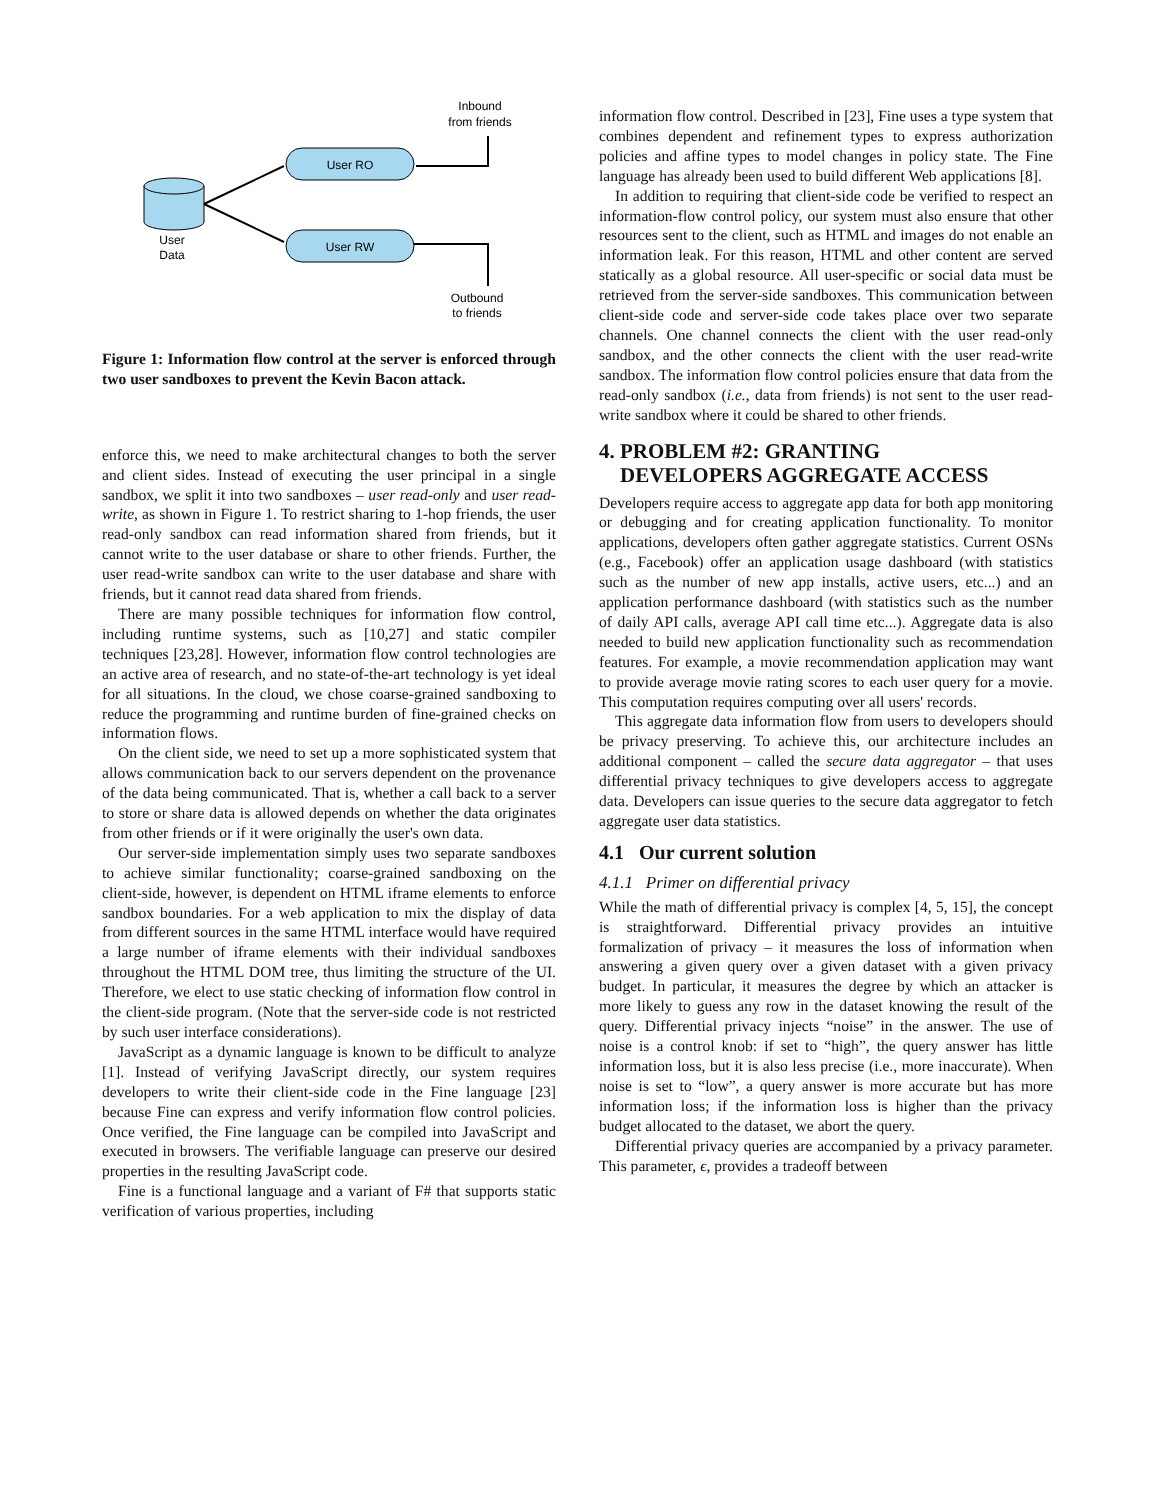Inbound
from friends
User RO
User RW
User
Data
Outbound
to friends
Figure 1: Information flow control at the server is enforced through two user sandboxes to prevent the Kevin Bacon attack.
enforce this, we need to make architectural changes to both the server and client sides. Instead of executing the user principal in a single sandbox, we split it into two sandboxes – user read-only and user read-write, as shown in Figure 1. To restrict sharing to 1-hop friends, the user read-only sandbox can read information shared from friends, but it cannot write to the user database or share to other friends. Further, the user read-write sandbox can write to the user database and share with friends, but it cannot read data shared from friends.
There are many possible techniques for information flow control, including runtime systems, such as [10,27] and static compiler techniques [23,28]. However, information flow control technologies are an active area of research, and no state-of-the-art technology is yet ideal for all situations. In the cloud, we chose coarse-grained sandboxing to reduce the programming and runtime burden of fine-grained checks on information flows.
On the client side, we need to set up a more sophisticated system that allows communication back to our servers dependent on the provenance of the data being communicated. That is, whether a call back to a server to store or share data is allowed depends on whether the data originates from other friends or if it were originally the user's own data.
Our server-side implementation simply uses two separate sandboxes to achieve similar functionality; coarse-grained sandboxing on the client-side, however, is dependent on HTML iframe elements to enforce sandbox boundaries. For a web application to mix the display of data from different sources in the same HTML interface would have required a large number of iframe elements with their individual sandboxes throughout the HTML DOM tree, thus limiting the structure of the UI. Therefore, we elect to use static checking of information flow control in the client-side program. (Note that the server-side code is not restricted by such user interface considerations).
JavaScript as a dynamic language is known to be difficult to analyze [1]. Instead of verifying JavaScript directly, our system requires developers to write their client-side code in the Fine language [23] because Fine can express and verify information flow control policies. Once verified, the Fine language can be compiled into JavaScript and executed in browsers. The verifiable language can preserve our desired properties in the resulting JavaScript code.
Fine is a functional language and a variant of F# that supports static verification of various properties, including
information flow control. Described in [23], Fine uses a type system that combines dependent and refinement types to express authorization policies and affine types to model changes in policy state. The Fine language has already been used to build different Web applications [8].
In addition to requiring that client-side code be verified to respect an information-flow control policy, our system must also ensure that other resources sent to the client, such as HTML and images do not enable an information leak. For this reason, HTML and other content are served statically as a global resource. All user-specific or social data must be retrieved from the server-side sandboxes. This communication between client-side code and server-side code takes place over two separate channels. One channel connects the client with the user read-only sandbox, and the other connects the client with the user read-write sandbox. The information flow control policies ensure that data from the read-only sandbox (i.e., data from friends) is not sent to the user read-write sandbox where it could be shared to other friends.
4. PROBLEM #2: GRANTING
DEVELOPERS AGGREGATE ACCESS
Developers require access to aggregate app data for both app monitoring or debugging and for creating application functionality. To monitor applications, developers often gather aggregate statistics. Current OSNs (e.g., Facebook) offer an application usage dashboard (with statistics such as the number of new app installs, active users, etc...) and an application performance dashboard (with statistics such as the number of daily API calls, average API call time etc...). Aggregate data is also needed to build new application functionality such as recommendation features. For example, a movie recommendation application may want to provide average movie rating scores to each user query for a movie. This computation requires computing over all users' records.
This aggregate data information flow from users to developers should be privacy preserving. To achieve this, our architecture includes an additional component – called the secure data aggregator – that uses differential privacy techniques to give developers access to aggregate data. Developers can issue queries to the secure data aggregator to fetch aggregate user data statistics.
4.1 Our current solution
4.1.1 Primer on differential privacy
While the math of differential privacy is complex [4, 5, 15], the concept is straightforward. Differential privacy provides an intuitive formalization of privacy – it measures the loss of information when answering a given query over a given dataset with a given privacy budget. In particular, it measures the degree by which an attacker is more likely to guess any row in the dataset knowing the result of the query. Differential privacy injects “noise” in the answer. The use of noise is a control knob: if set to “high”, the query answer has little information loss, but it is also less precise (i.e., more inaccurate). When noise is set to “low”, a query answer is more accurate but has more information loss; if the information loss is higher than the privacy budget allocated to the dataset, we abort the query.
Differential privacy queries are accompanied by a privacy parameter. This parameter, ϵ, provides a tradeoff between